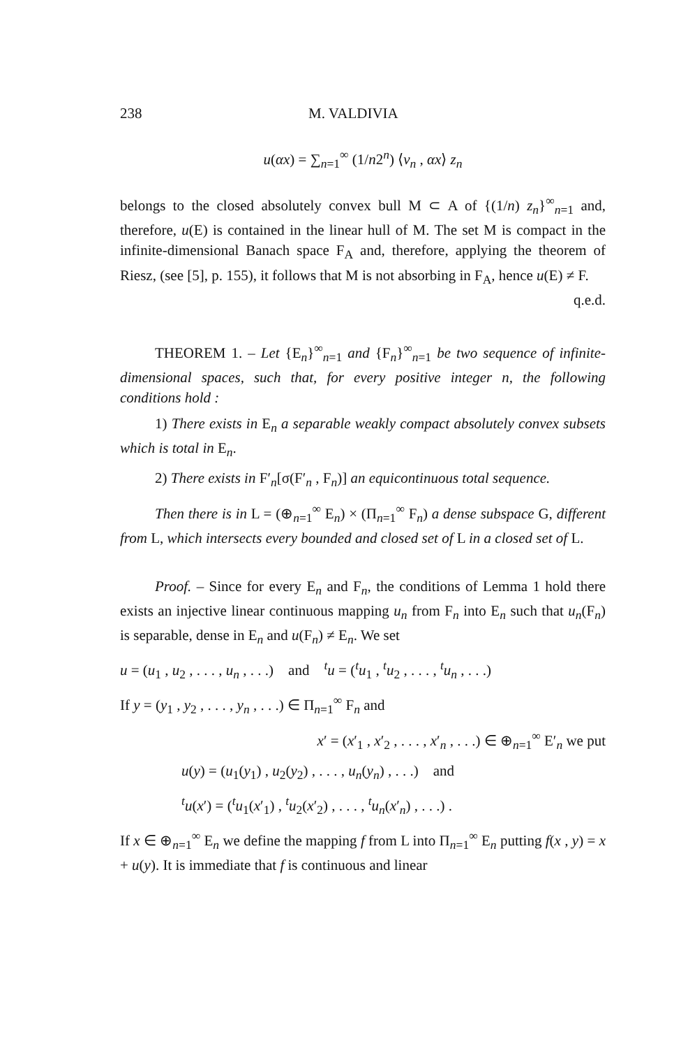238 M. VALDIVIA
u(αx) = ∑<sub>n=1</sub><sup>∞</sup> (1/n2<sup>n</sup>) ⟨v<sub>n</sub> , αx⟩ z<sub>n</sub>
belongs to the closed absolutely convex bull M ⊂ A of {(1/n) z<sub>n</sub>}<sup>∞</sup><sub>n=1</sub> and, therefore, u(E) is contained in the linear hull of M. The set M is compact in the infinite-dimensional Banach space F<sub>A</sub> and, therefore, applying the theorem of Riesz, (see [5], p. 155), it follows that M is not absorbing in F<sub>A</sub>, hence u(E) ≠ F.
q.e.d.
THEOREM 1. – Let {E<sub>n</sub>}<sup>∞</sup><sub>n=1</sub> and {F<sub>n</sub>}<sup>∞</sup><sub>n=1</sub> be two sequence of infinite-dimensional spaces, such that, for every positive integer n, the following conditions hold :
1) There exists in E<sub>n</sub> a separable weakly compact absolutely convex subsets which is total in E<sub>n</sub>.
2) There exists in F′<sub>n</sub>[σ(F′<sub>n</sub> , F<sub>n</sub>)] an equicontinuous total sequence.
Then there is in L = (⊕<sub>n=1</sub><sup>∞</sup> E<sub>n</sub>) × (Π<sub>n=1</sub><sup>∞</sup> F<sub>n</sub>) a dense subspace G, different from L, which intersects every bounded and closed set of L in a closed set of L.
Proof. – Since for every E<sub>n</sub> and F<sub>n</sub>, the conditions of Lemma 1 hold there exists an injective linear continuous mapping u<sub>n</sub> from F<sub>n</sub> into E<sub>n</sub> such that u<sub>n</sub>(F<sub>n</sub>) is separable, dense in E<sub>n</sub> and u(F<sub>n</sub>) ≠ E<sub>n</sub>. We set
u = (u<sub>1</sub> , u<sub>2</sub> , . . . , u<sub>n</sub> , . . .) and <sup>t</sup>u = (<sup>t</sup>u<sub>1</sub> , <sup>t</sup>u<sub>2</sub> , . . . , <sup>t</sup>u<sub>n</sub> , . . .)
If y = (y<sub>1</sub> , y<sub>2</sub> , . . . , y<sub>n</sub> , . . .) ∈ Π<sub>n=1</sub><sup>∞</sup> F<sub>n</sub> and
x′ = (x′<sub>1</sub> , x′<sub>2</sub> , . . . , x′<sub>n</sub> , . . .) ∈ ⊕<sub>n=1</sub><sup>∞</sup> E′<sub>n</sub> we put
u(y) = (u<sub>1</sub>(y<sub>1</sub>) , u<sub>2</sub>(y<sub>2</sub>) , . . . , u<sub>n</sub>(y<sub>n</sub>) , . . .) and
<sup>t</sup> u(x′) = (<sup>t</sup>u<sub>1</sub>(x′<sub>1</sub>) , <sup>t</sup>u<sub>2</sub>(x′<sub>2</sub>) , . . . , <sup>t</sup>u<sub>n</sub>(x′<sub>n</sub>) , . . .) .
If x ∈ ⊕<sub>n=1</sub><sup>∞</sup> E<sub>n</sub> we define the mapping f from L into Π<sub>n=1</sub><sup>∞</sup> E<sub>n</sub> putting f(x , y) = x + u(y). It is immediate that f is continuous and linear